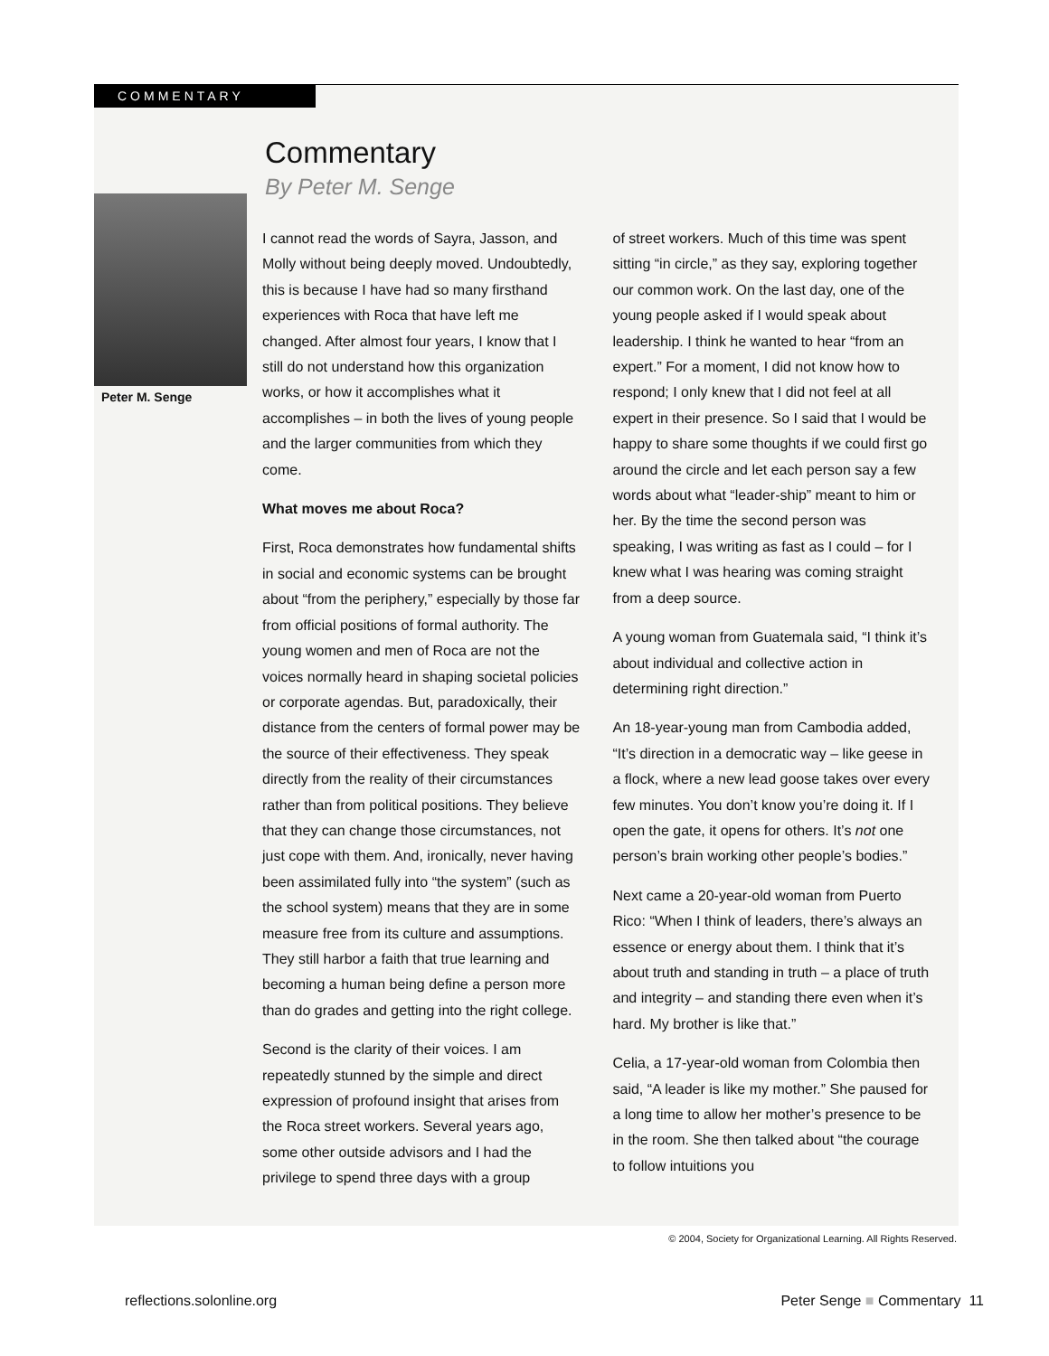COMMENTARY
Commentary
By Peter M. Senge
Peter M. Senge
I cannot read the words of Sayra, Jasson, and Molly without being deeply moved. Undoubtedly, this is because I have had so many firsthand experiences with Roca that have left me changed. After almost four years, I know that I still do not understand how this organization works, or how it accomplishes what it accomplishes – in both the lives of young people and the larger communities from which they come.
What moves me about Roca?
First, Roca demonstrates how fundamental shifts in social and economic systems can be brought about “from the periphery,” especially by those far from official positions of formal authority. The young women and men of Roca are not the voices normally heard in shaping societal policies or corporate agendas. But, paradoxically, their distance from the centers of formal power may be the source of their effectiveness. They speak directly from the reality of their circumstances rather than from political positions. They believe that they can change those circumstances, not just cope with them. And, ironically, never having been assimilated fully into “the system” (such as the school system) means that they are in some measure free from its culture and assumptions. They still harbor a faith that true learning and becoming a human being define a person more than do grades and getting into the right college.
Second is the clarity of their voices. I am repeatedly stunned by the simple and direct expression of profound insight that arises from the Roca street workers. Several years ago, some other outside advisors and I had the privilege to spend three days with a group
of street workers. Much of this time was spent sitting “in circle,” as they say, exploring together our common work. On the last day, one of the young people asked if I would speak about leadership. I think he wanted to hear “from an expert.” For a moment, I did not know how to respond; I only knew that I did not feel at all expert in their presence. So I said that I would be happy to share some thoughts if we could first go around the circle and let each person say a few words about what “leader-ship” meant to him or her. By the time the second person was speaking, I was writing as fast as I could – for I knew what I was hearing was coming straight from a deep source.
A young woman from Guatemala said, “I think it’s about individual and collective action in determining right direction.”
An 18-year-young man from Cambodia added, “It’s direction in a democratic way – like geese in a flock, where a new lead goose takes over every few minutes. You don’t know you’re doing it. If I open the gate, it opens for others. It’s not one person’s brain working other people’s bodies.”
Next came a 20-year-old woman from Puerto Rico: “When I think of leaders, there’s always an essence or energy about them. I think that it’s about truth and standing in truth – a place of truth and integrity – and standing there even when it’s hard. My brother is like that.”
Celia, a 17-year-old woman from Colombia then said, “A leader is like my mother.” She paused for a long time to allow her mother’s presence to be in the room. She then talked about “the courage to follow intuitions you
© 2004, Society for Organizational Learning. All Rights Reserved.
reflections.solonline.org Peter Senge ■ Commentary 11